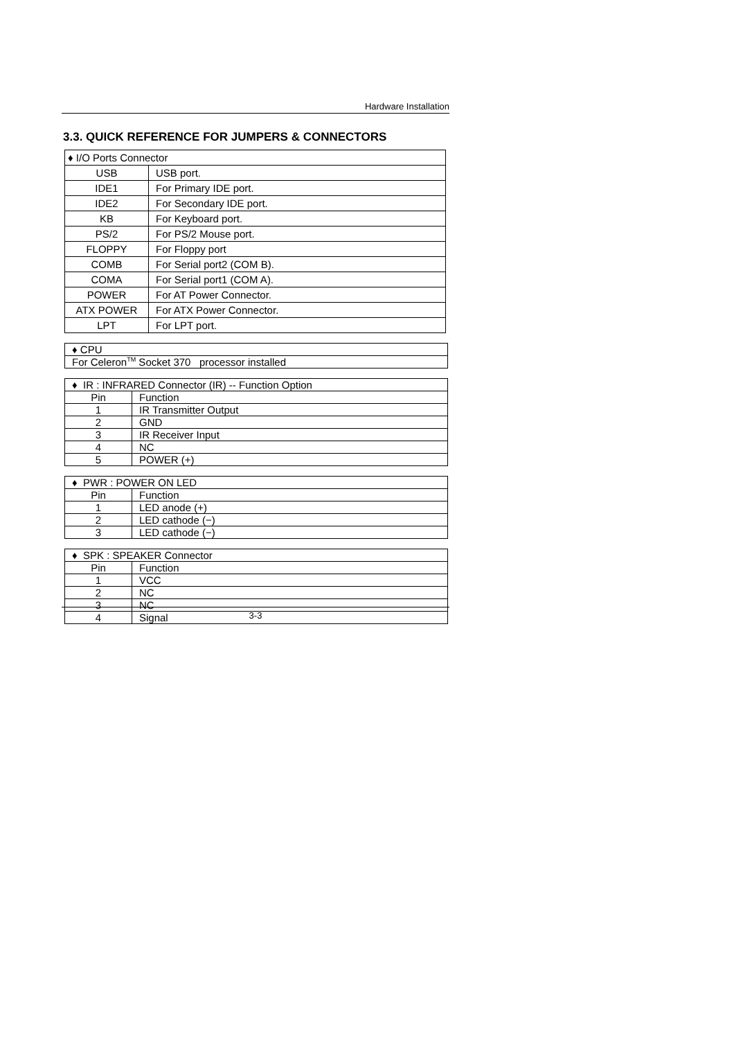Hardware Installation
3.3. QUICK REFERENCE FOR JUMPERS & CONNECTORS
| ♦ I/O Ports Connector | |
| USB | USB port. |
| IDE1 | For Primary IDE port. |
| IDE2 | For Secondary IDE port. |
| KB | For Keyboard port. |
| PS/2 | For PS/2 Mouse port. |
| FLOPPY | For Floppy port |
| COMB | For Serial port2 (COM B). |
| COMA | For Serial port1 (COM A). |
| POWER | For AT Power Connector. |
| ATX POWER | For ATX Power Connector. |
| LPT | For LPT port. |
| ♦ CPU |
| For Celeron<sup>TM</sup> Socket 370 processor installed |
| ♦ IR : INFRARED Connector (IR) -- Function Option | |
| Pin | Function |
| 1 | IR Transmitter Output |
| 2 | GND |
| 3 | IR Receiver Input |
| 4 | NC |
| 5 | POWER (+) |
| ♦ PWR : POWER ON LED | |
| Pin | Function |
| 1 | LED anode (+) |
| 2 | LED cathode (−) |
| 3 | LED cathode (−) |
| ♦ SPK : SPEAKER Connector | |
| Pin | Function |
| 1 | VCC |
| 2 | NC |
| 3 | NC |
| 4 | Signal |
3-3